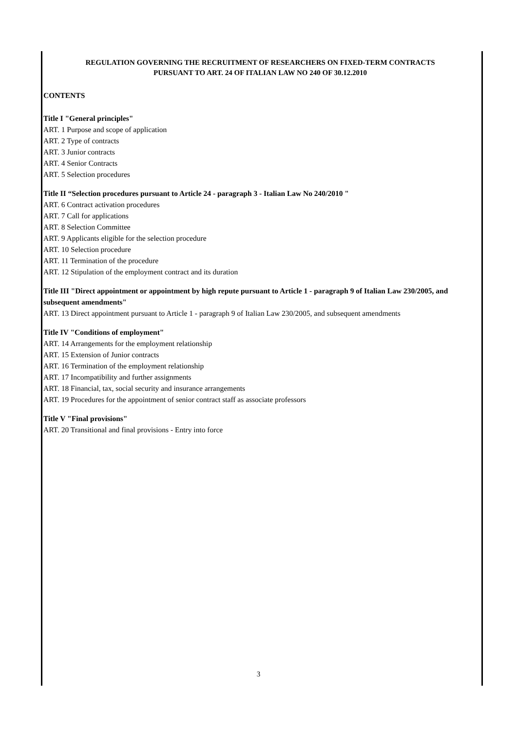REGULATION GOVERNING THE RECRUITMENT OF RESEARCHERS ON FIXED-TERM CONTRACTS
PURSUANT TO ART. 24 OF ITALIAN LAW NO 240 OF 30.12.2010
CONTENTS
Title I "General principles"
ART. 1 Purpose and scope of application
ART. 2 Type of contracts
ART. 3 Junior contracts
ART. 4 Senior Contracts
ART. 5 Selection procedures
Title II “Selection procedures pursuant to Article 24 - paragraph 3 - Italian Law No 240/2010 "
ART. 6 Contract activation procedures
ART. 7 Call for applications
ART. 8 Selection Committee
ART. 9 Applicants eligible for the selection procedure
ART. 10 Selection procedure
ART. 11 Termination of the procedure
ART. 12 Stipulation of the employment contract and its duration
Title III "Direct appointment or appointment by high repute pursuant to Article 1 - paragraph 9 of Italian Law 230/2005, and subsequent amendments"
ART. 13 Direct appointment pursuant to Article 1 - paragraph 9 of Italian Law 230/2005, and subsequent amendments
Title IV "Conditions of employment"
ART. 14 Arrangements for the employment relationship
ART. 15 Extension of Junior contracts
ART. 16 Termination of the employment relationship
ART. 17 Incompatibility and further assignments
ART. 18 Financial, tax, social security and insurance arrangements
ART. 19 Procedures for the appointment of senior contract staff as associate professors
Title V "Final provisions"
ART. 20 Transitional and final provisions - Entry into force
3